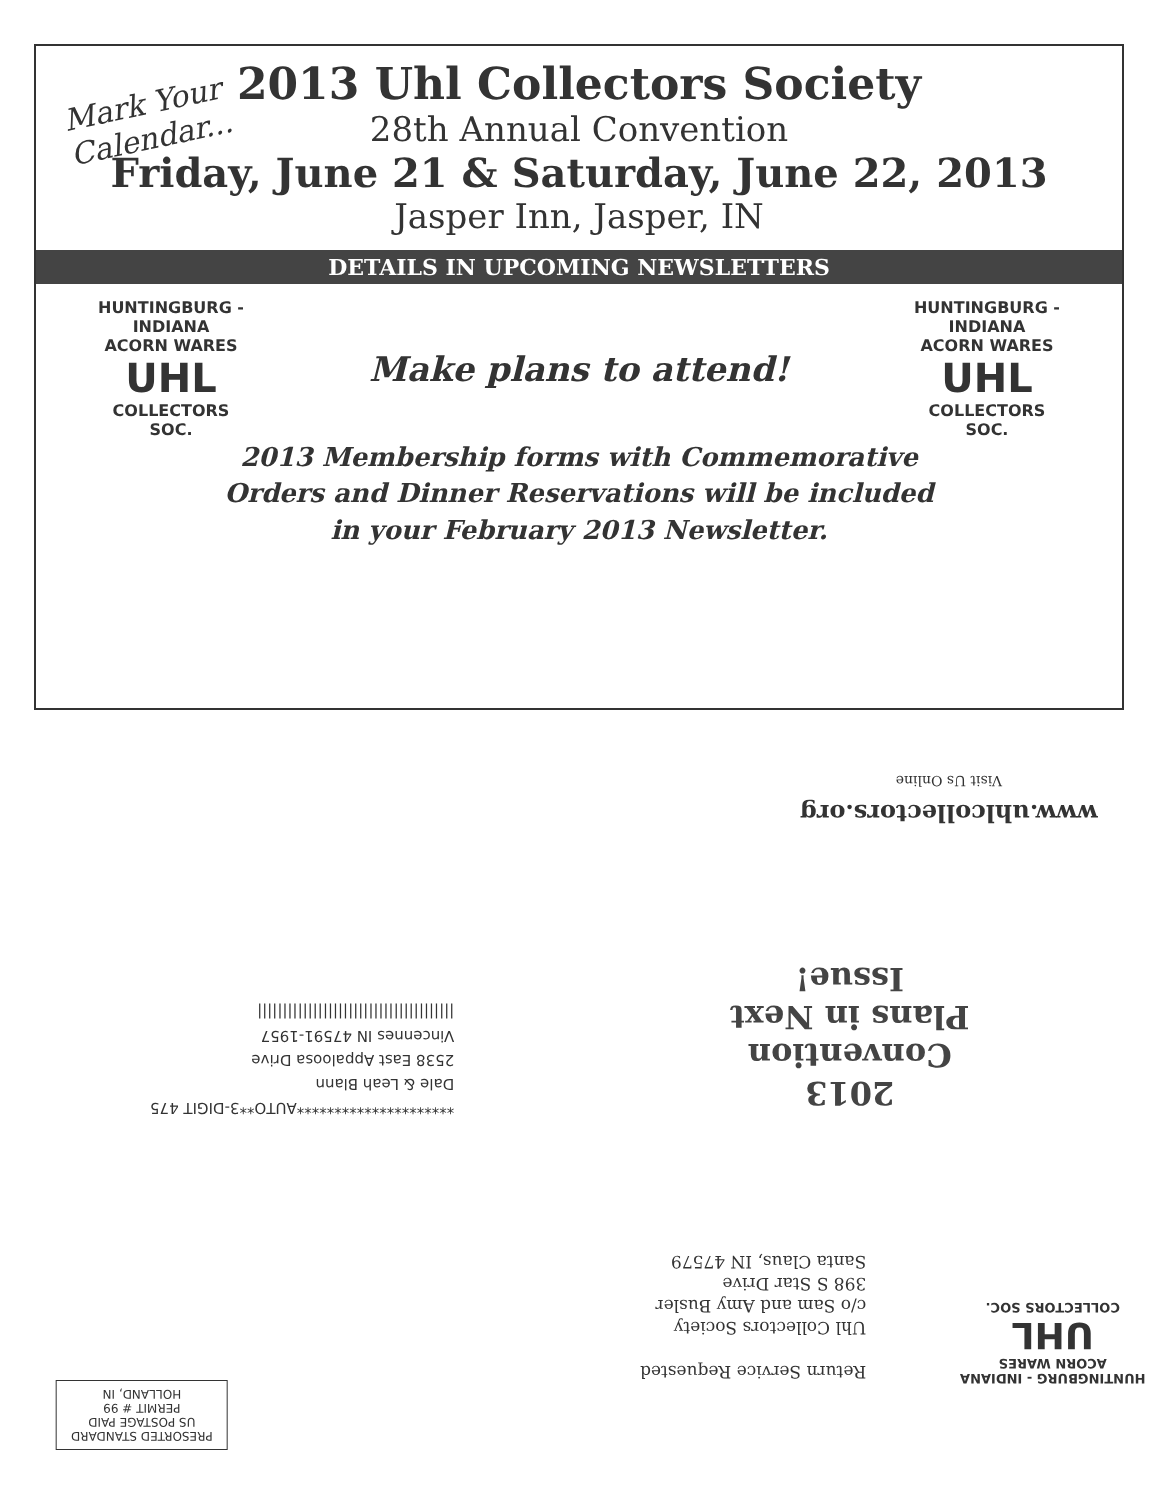Mark Your
Calendar...
2013 Uhl Collectors Society
28th Annual Convention
Friday, June 21 & Saturday, June 22, 2013
Jasper Inn, Jasper, IN
DETAILS IN UPCOMING NEWSLETTERS
HUNTINGBURG - INDIANA
ACORN WARES
UHL
COLLECTORS SOC.
Make plans to attend!
HUNTINGBURG - INDIANA
ACORN WARES
UHL
COLLECTORS SOC.
2013 Membership forms with Commemorative
Orders and Dinner Reservations will be included
in your February 2013 Newsletter.
www.uhlcollectors.org
Visit Us Online
2013
Convention
Plans in Next
Issue!
*********************AUTO**3-DIGIT 475
Dale & Leah Blann
2538 East Appaloosa Drive
Vincennes IN 47591-1957
|||||||||||||||||||||||||||||||||||||||
Return Service Requested
Uhl Collectors Society
c/o Sam and Amy Busler
398 S Star Drive
Santa Claus, IN 47579
HUNTINGBURG - INDIANA
ACORN WARES
UHL
COLLECTORS SOC.
PRESORTED STANDARD
US POSTAGE PAID
PERMIT # 99
HOLLAND, IN